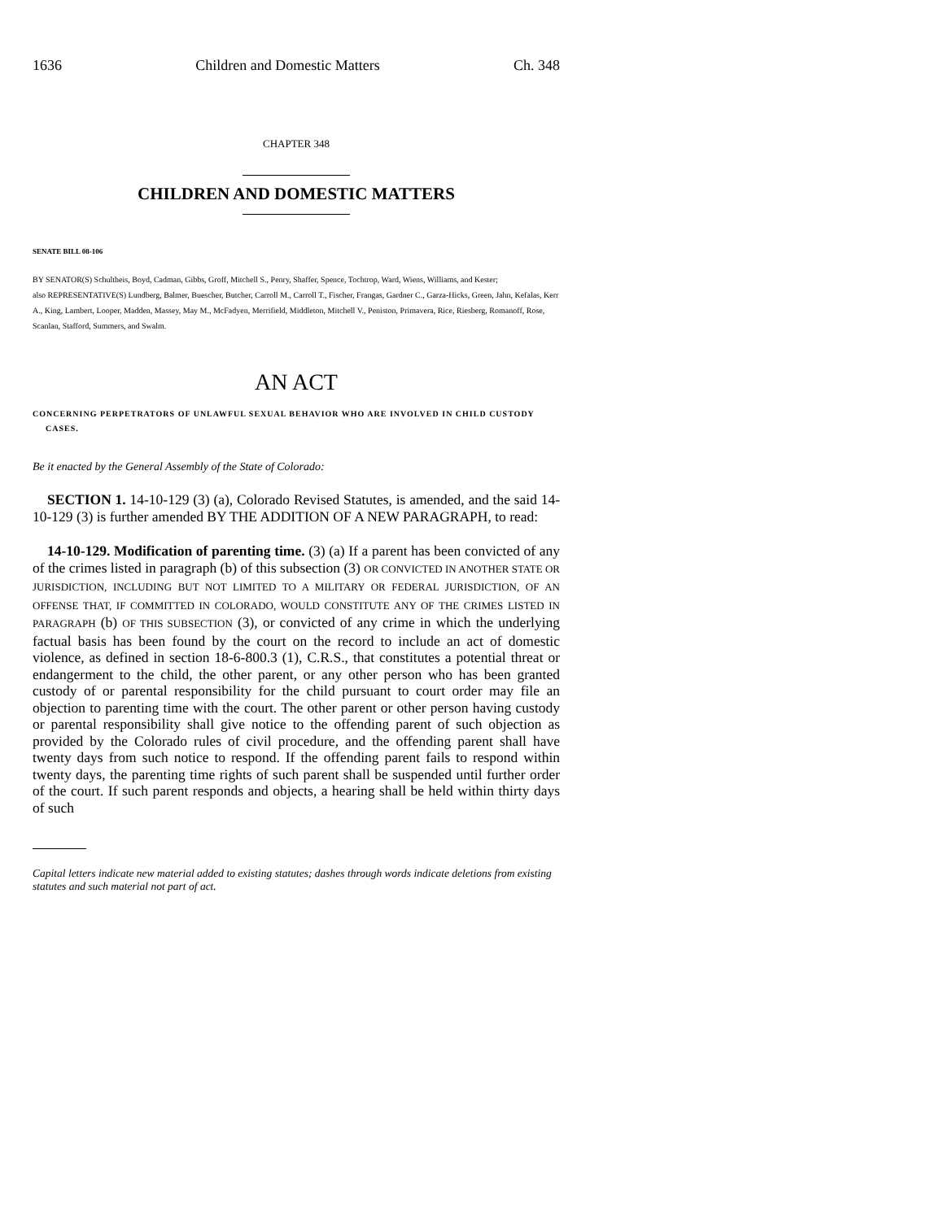1636 Children and Domestic Matters Ch. 348
CHAPTER 348
CHILDREN AND DOMESTIC MATTERS
SENATE BILL 08-106
BY SENATOR(S) Schultheis, Boyd, Cadman, Gibbs, Groff, Mitchell S., Penry, Shaffer, Spence, Tochtrop, Ward, Wiens, Williams, and Kester;
also REPRESENTATIVE(S) Lundberg, Balmer, Buescher, Butcher, Carroll M., Carroll T., Fischer, Frangas, Gardner C., Garza-Hicks, Green, Jahn, Kefalas, Kerr A., King, Lambert, Looper, Madden, Massey, May M., McFadyen, Merrifield, Middleton, Mitchell V., Peniston, Primavera, Rice, Riesberg, Romanoff, Rose, Scanlan, Stafford, Summers, and Swalm.
AN ACT
CONCERNING PERPETRATORS OF UNLAWFUL SEXUAL BEHAVIOR WHO ARE INVOLVED IN CHILD CUSTODY CASES.
Be it enacted by the General Assembly of the State of Colorado:
SECTION 1. 14-10-129 (3) (a), Colorado Revised Statutes, is amended, and the said 14-10-129 (3) is further amended BY THE ADDITION OF A NEW PARAGRAPH, to read:
14-10-129. Modification of parenting time. (3) (a) If a parent has been convicted of any of the crimes listed in paragraph (b) of this subsection (3) OR CONVICTED IN ANOTHER STATE OR JURISDICTION, INCLUDING BUT NOT LIMITED TO A MILITARY OR FEDERAL JURISDICTION, OF AN OFFENSE THAT, IF COMMITTED IN COLORADO, WOULD CONSTITUTE ANY OF THE CRIMES LISTED IN PARAGRAPH (b) OF THIS SUBSECTION (3), or convicted of any crime in which the underlying factual basis has been found by the court on the record to include an act of domestic violence, as defined in section 18-6-800.3 (1), C.R.S., that constitutes a potential threat or endangerment to the child, the other parent, or any other person who has been granted custody of or parental responsibility for the child pursuant to court order may file an objection to parenting time with the court. The other parent or other person having custody or parental responsibility shall give notice to the offending parent of such objection as provided by the Colorado rules of civil procedure, and the offending parent shall have twenty days from such notice to respond. If the offending parent fails to respond within twenty days, the parenting time rights of such parent shall be suspended until further order of the court. If such parent responds and objects, a hearing shall be held within thirty days of such
Capital letters indicate new material added to existing statutes; dashes through words indicate deletions from existing statutes and such material not part of act.